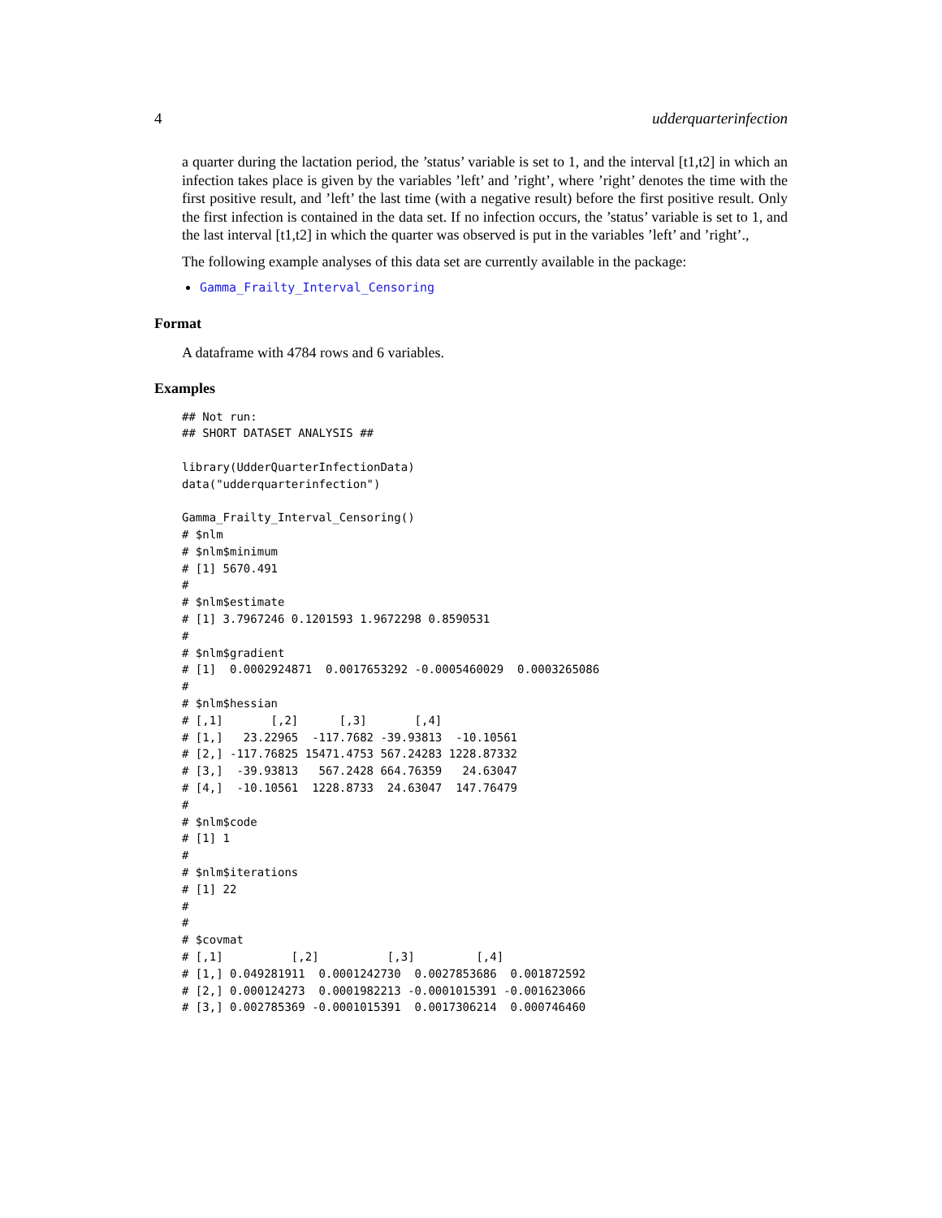4 udderquarterinfection
a quarter during the lactation period, the ’status’ variable is set to 1, and the interval [t1,t2] in which an infection takes place is given by the variables ’left’ and ’right’, where ’right’ denotes the time with the first positive result, and ’left’ the last time (with a negative result) before the first positive result. Only the first infection is contained in the data set. If no infection occurs, the ’status’ variable is set to 1, and the last interval [t1,t2] in which the quarter was observed is put in the variables ’left’ and ’right’.,
The following example analyses of this data set are currently available in the package:
Gamma_Frailty_Interval_Censoring
Format
A dataframe with 4784 rows and 6 variables.
Examples
## Not run:
## SHORT DATASET ANALYSIS ##

library(UdderQuarterInfectionData)
data("udderquarterinfection")

Gamma_Frailty_Interval_Censoring()
# $nlm
# $nlm$minimum
# [1] 5670.491
#
# $nlm$estimate
# [1] 3.7967246 0.1201593 1.9672298 0.8590531
#
# $nlm$gradient
# [1]  0.0002924871  0.0017653292 -0.0005460029  0.0003265086
#
# $nlm$hessian
# [,1]       [,2]      [,3]       [,4]
# [1,]   23.22965  -117.7682 -39.93813  -10.10561
# [2,] -117.76825 15471.4753 567.24283 1228.87332
# [3,]  -39.93813   567.2428 664.76359   24.63047
# [4,]  -10.10561  1228.8733  24.63047  147.76479
#
# $nlm$code
# [1] 1
#
# $nlm$iterations
# [1] 22
#
#
# $covmat
# [,1]          [,2]          [,3]         [,4]
# [1,] 0.049281911  0.0001242730  0.0027853686  0.001872592
# [2,] 0.000124273  0.0001982213 -0.0001015391 -0.001623066
# [3,] 0.002785369 -0.0001015391  0.0017306214  0.000746460